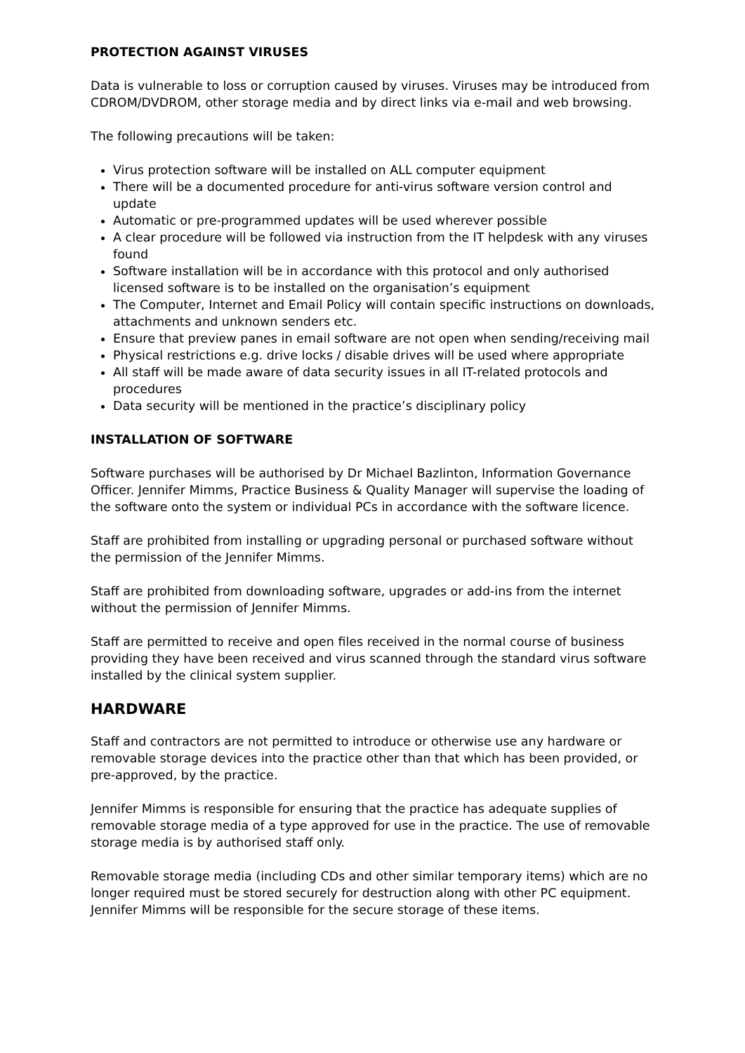PROTECTION AGAINST VIRUSES
Data is vulnerable to loss or corruption caused by viruses. Viruses may be introduced from CDROM/DVDROM, other storage media and by direct links via e-mail and web browsing.
The following precautions will be taken:
Virus protection software will be installed on ALL computer equipment
There will be a documented procedure for anti-virus software version control and update
Automatic or pre-programmed updates will be used wherever possible
A clear procedure will be followed via instruction from the IT helpdesk with any viruses found
Software installation will be in accordance with this protocol and only authorised licensed software is to be installed on the organisation’s equipment
The Computer, Internet and Email Policy will contain specific instructions on downloads, attachments and unknown senders etc.
Ensure that preview panes in email software are not open when sending/receiving mail
Physical restrictions e.g. drive locks / disable drives will be used where appropriate
All staff will be made aware of data security issues in all IT-related protocols and procedures
Data security will be mentioned in the practice’s disciplinary policy
INSTALLATION OF SOFTWARE
Software purchases will be authorised by Dr Michael Bazlinton, Information Governance Officer. Jennifer Mimms, Practice Business & Quality Manager will supervise the loading of the software onto the system or individual PCs in accordance with the software licence.
Staff are prohibited from installing or upgrading personal or purchased software without the permission of the Jennifer Mimms.
Staff are prohibited from downloading software, upgrades or add-ins from the internet without the permission of Jennifer Mimms.
Staff are permitted to receive and open files received in the normal course of business providing they have been received and virus scanned through the standard virus software installed by the clinical system supplier.
HARDWARE
Staff and contractors are not permitted to introduce or otherwise use any hardware or removable storage devices into the practice other than that which has been provided, or pre-approved, by the practice.
Jennifer Mimms is responsible for ensuring that the practice has adequate supplies of removable storage media of a type approved for use in the practice. The use of removable storage media is by authorised staff only.
Removable storage media (including CDs and other similar temporary items) which are no longer required must be stored securely for destruction along with other PC equipment. Jennifer Mimms will be responsible for the secure storage of these items.